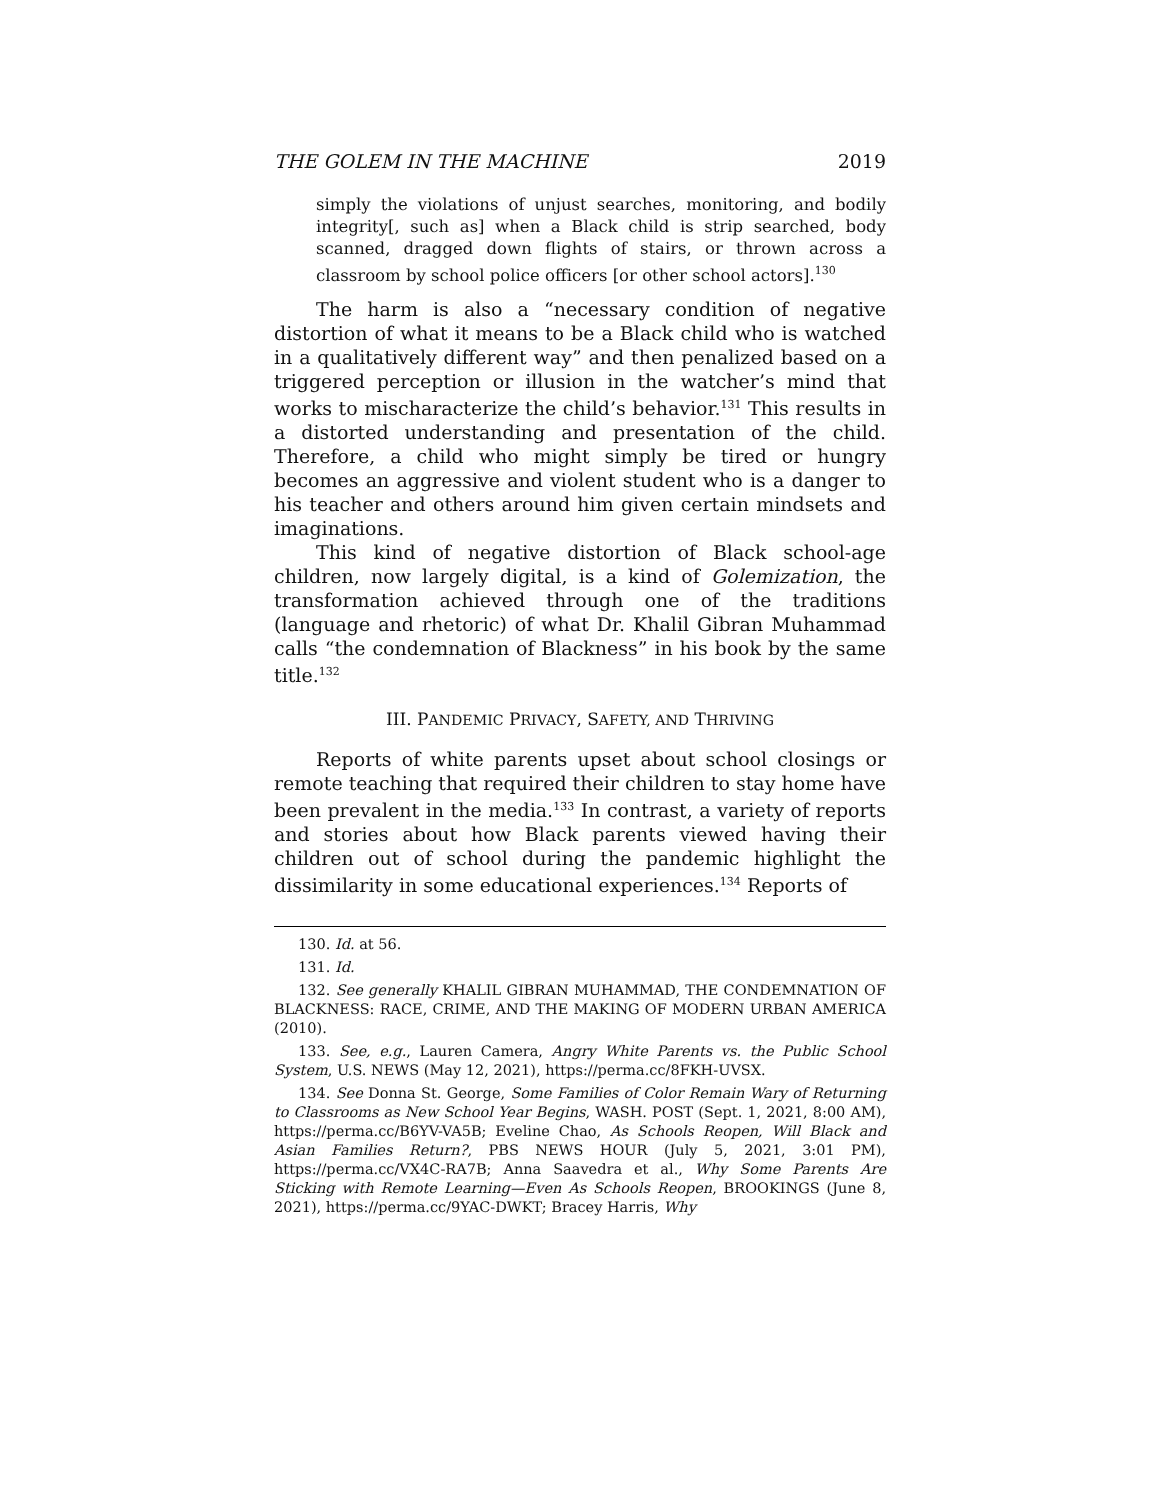THE GOLEM IN THE MACHINE 2019
simply the violations of unjust searches, monitoring, and bodily integrity[, such as] when a Black child is strip searched, body scanned, dragged down flights of stairs, or thrown across a classroom by school police officers [or other school actors].<sup>130</sup>
The harm is also a “necessary condition of negative distortion of what it means to be a Black child who is watched in a qualitatively different way” and then penalized based on a triggered perception or illusion in the watcher’s mind that works to mischaracterize the child’s behavior.<sup>131</sup> This results in a distorted understanding and presentation of the child. Therefore, a child who might simply be tired or hungry becomes an aggressive and violent student who is a danger to his teacher and others around him given certain mindsets and imaginations.
This kind of negative distortion of Black school-age children, now largely digital, is a kind of Golemization, the transformation achieved through one of the traditions (language and rhetoric) of what Dr. Khalil Gibran Muhammad calls “the condemnation of Blackness” in his book by the same title.<sup>132</sup>
III. PANDEMIC PRIVACY, SAFETY, AND THRIVING
Reports of white parents upset about school closings or remote teaching that required their children to stay home have been prevalent in the media.<sup>133</sup> In contrast, a variety of reports and stories about how Black parents viewed having their children out of school during the pandemic highlight the dissimilarity in some educational experiences.<sup>134</sup> Reports of
130. Id. at 56.
131. Id.
132. See generally KHALIL GIBRAN MUHAMMAD, THE CONDEMNATION OF BLACKNESS: RACE, CRIME, AND THE MAKING OF MODERN URBAN AMERICA (2010).
133. See, e.g., Lauren Camera, Angry White Parents vs. the Public School System, U.S. NEWS (May 12, 2021), https://perma.cc/8FKH-UVSX.
134. See Donna St. George, Some Families of Color Remain Wary of Returning to Classrooms as New School Year Begins, WASH. POST (Sept. 1, 2021, 8:00 AM), https://perma.cc/B6YV-VA5B; Eveline Chao, As Schools Reopen, Will Black and Asian Families Return?, PBS NEWS HOUR (July 5, 2021, 3:01 PM), https://perma.cc/VX4C-RA7B; Anna Saavedra et al., Why Some Parents Are Sticking with Remote Learning—Even As Schools Reopen, BROOKINGS (June 8, 2021), https://perma.cc/9YAC-DWKT; Bracey Harris, Why